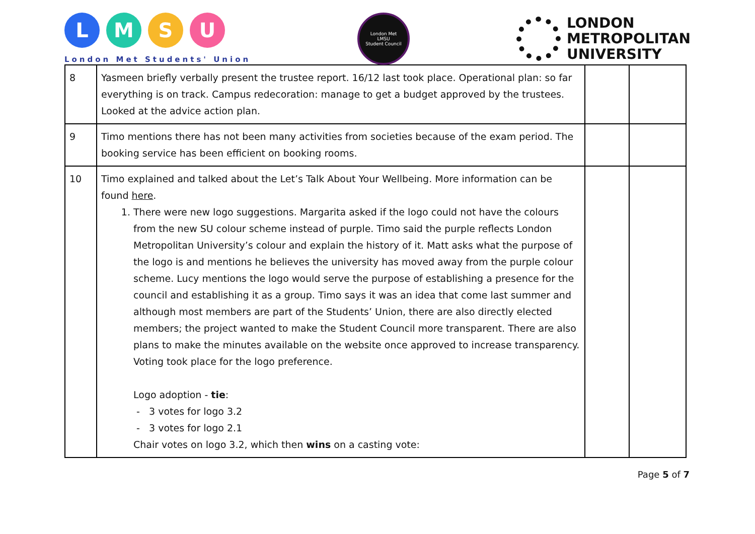L M S U
London Met Students' Union
London Met
LMSU
Student Council
LONDON
METROPOLITAN
UNIVERSITY
| 8 | Yasmeen briefly verbally present the trustee report. 16/12 last took place. Operational plan: so far everything is on track. Campus redecoration: manage to get a budget approved by the trustees. Looked at the advice action plan. | | |
| 9 | Timo mentions there has not been many activities from societies because of the exam period. The booking service has been efficient on booking rooms. | | |
| 10 | Timo explained and talked about the Let’s Talk About Your Wellbeing. More information can be found here . 1. There were new logo suggestions. Margarita asked if the logo could not have the colours from the new SU colour scheme instead of purple. Timo said the purple reflects London Metropolitan University’s colour and explain the history of it. Matt asks what the purpose of the logo is and mentions he believes the university has moved away from the purple colour scheme. Lucy mentions the logo would serve the purpose of establishing a presence for the council and establishing it as a group. Timo says it was an idea that come last summer and although most members are part of the Students’ Union, there are also directly elected members; the project wanted to make the Student Council more transparent. There are also plans to make the minutes available on the website once approved to increase transparency. Voting took place for the logo preference. Logo adoption - tie : - 3 votes for logo 3.2 - 3 votes for logo 2.1 Chair votes on logo 3.2, which then wins on a casting vote: | | |
Page 5 of 7